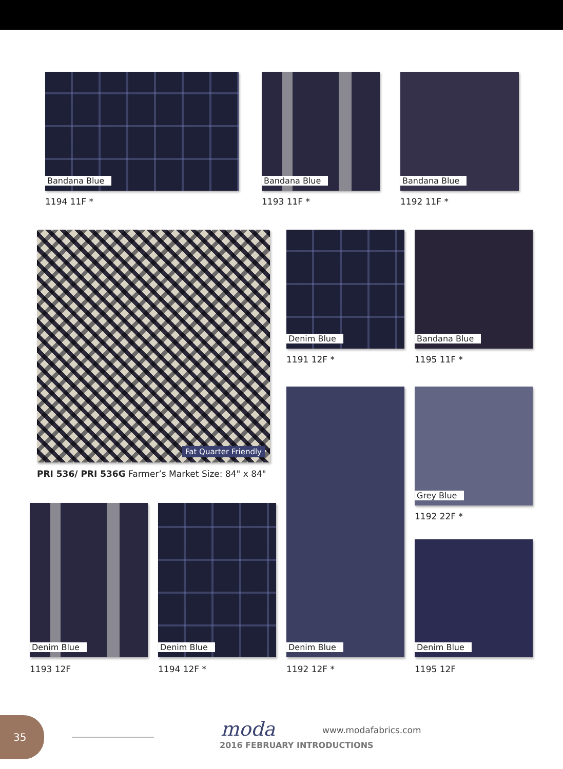Bandana Blue
1194 11F *
Bandana Blue
1193 11F *
Bandana Blue
1192 11F *
Fat Quarter Friendly
PRI 536/ PRI 536G Farmer’s Market Size: 84" x 84"
Denim Blue
1191 12F *
Bandana Blue
1195 11F *
Denim Blue
1192 12F *
Grey Blue
1192 22F *
Denim Blue
1195 12F
Denim Blue
1193 12F
Denim Blue
1194 12F *
35 moda www.modafabrics.com
2016 FEBRUARY INTRODUCTIONS